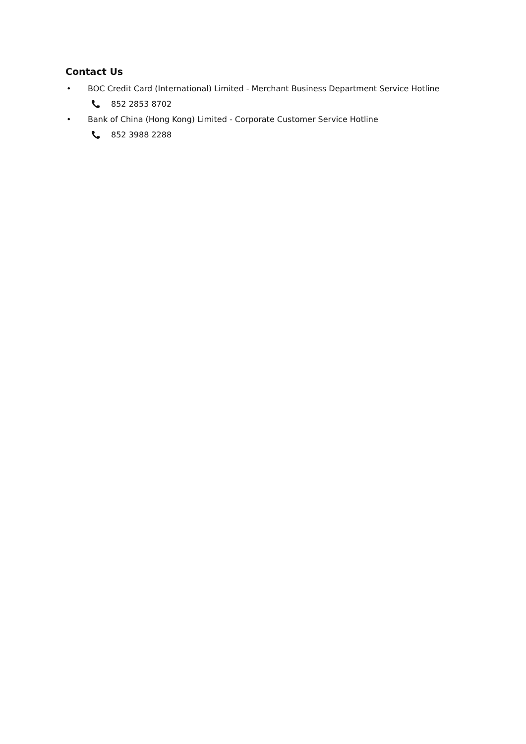Contact Us
• BOC Credit Card (International) Limited - Merchant Business Department Service Hotline
852 2853 8702
• Bank of China (Hong Kong) Limited - Corporate Customer Service Hotline
852 3988 2288